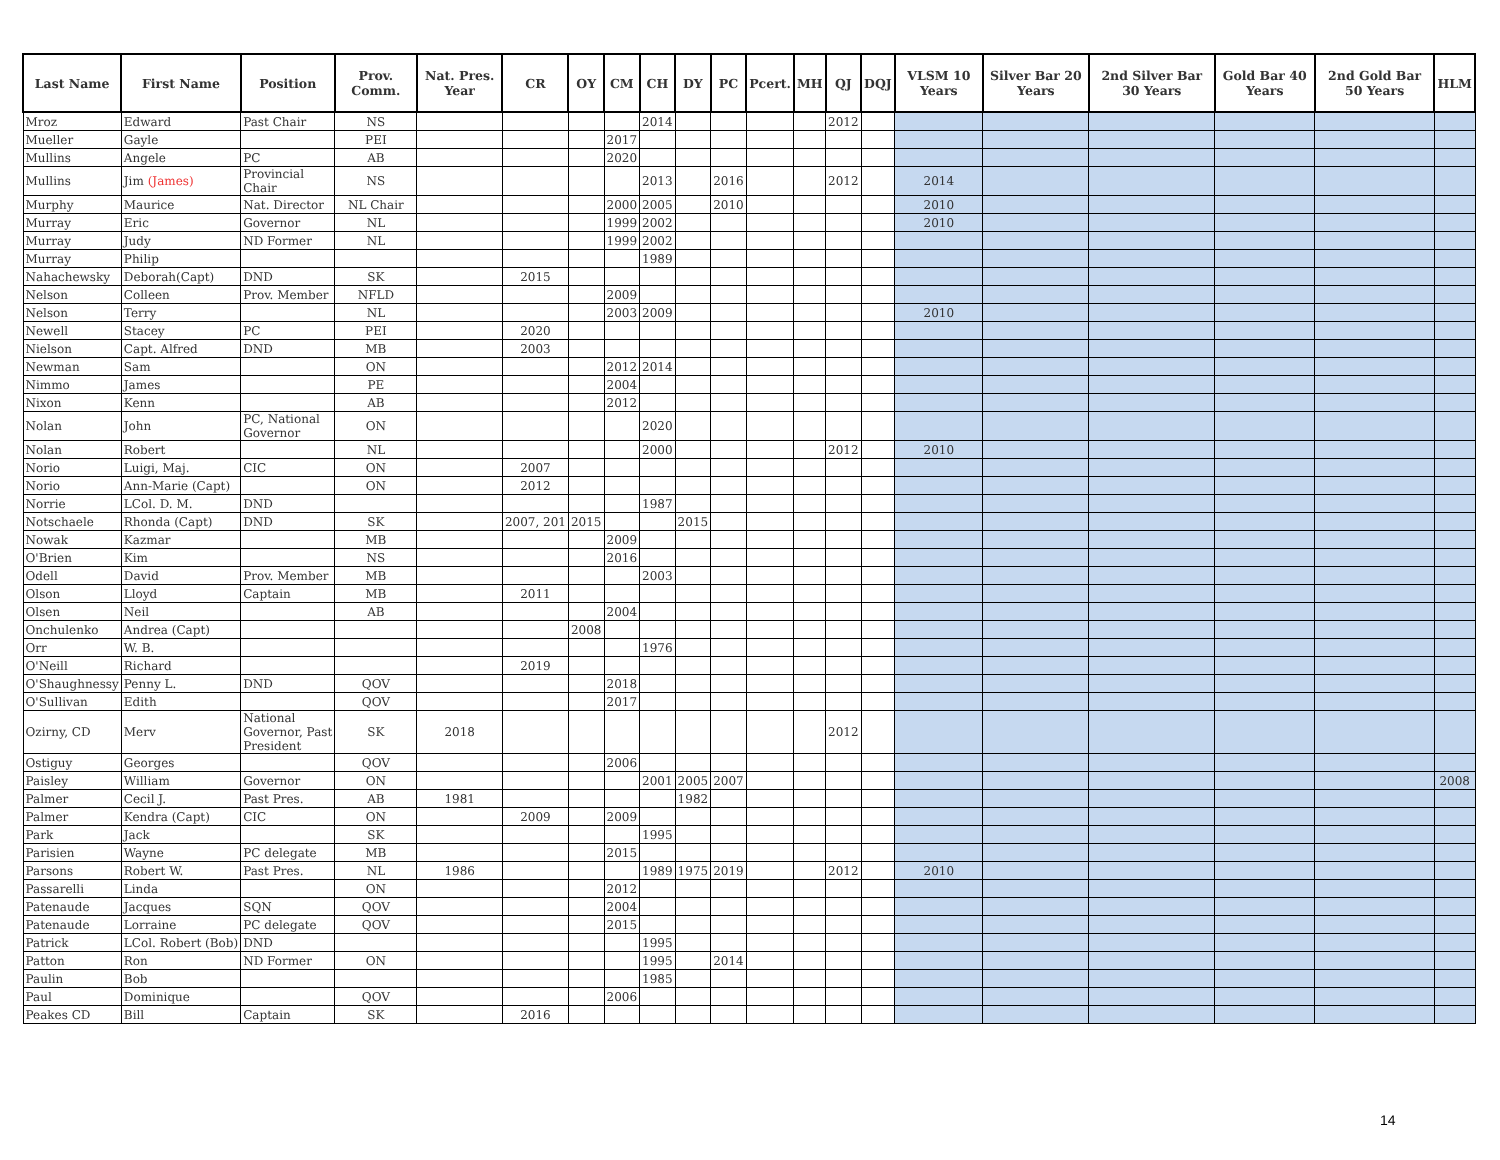| Last Name | First Name | Position | Prov. Comm. | Nat. Pres. Year | CR | OY | CM | CH | DY | PC | Pcert. | MH | QJ | DQJ | VLSM 10 Years | Silver Bar 20 Years | 2nd Silver Bar 30 Years | Gold Bar 40 Years | 2nd Gold Bar 50 Years | HLM |
| --- | --- | --- | --- | --- | --- | --- | --- | --- | --- | --- | --- | --- | --- | --- | --- | --- | --- | --- | --- | --- |
| Mroz | Edward | Past Chair | NS | | | | | 2014 | | | | | 2012 | | | | | | | |
| Mueller | Gayle | | PEI | | | | 2017 | | | | | | | | | | | | | |
| Mullins | Angele | PC | AB | | | | 2020 | | | | | | | | | | | | | |
| Mullins | Jim (James) | Provincial Chair | NS | | | | | 2013 | | 2016 | | | 2012 | | 2014 | | | | | |
| Murphy | Maurice | Nat. Director | NL Chair | | | | 2000 | 2005 | | 2010 | | | | | 2010 | | | | | |
| Murray | Eric | Governor | NL | | | | 1999 | 2002 | | | | | | | 2010 | | | | | |
| Murray | Judy | ND Former | NL | | | | 1999 | 2002 | | | | | | | | | | | | |
| Murray | Philip | | | | | | | 1989 | | | | | | | | | | | | |
| Nahachewsky | Deborah(Capt) | DND | SK | | 2015 | | | | | | | | | | | | | | | |
| Nelson | Colleen | Prov. Member | NFLD | | | | 2009 | | | | | | | | | | | | | |
| Nelson | Terry | | NL | | | | 2003 | 2009 | | | | | | | 2010 | | | | | |
| Newell | Stacey | PC | PEI | | 2020 | | | | | | | | | | | | | | | |
| Nielson | Capt. Alfred | DND | MB | | 2003 | | | | | | | | | | | | | | | |
| Newman | Sam | | ON | | | | 2012 | 2014 | | | | | | | | | | | | |
| Nimmo | James | | PE | | | | 2004 | | | | | | | | | | | | | |
| Nixon | Kenn | | AB | | | | 2012 | | | | | | | | | | | | | |
| Nolan | John | PC, National Governor | ON | | | | | 2020 | | | | | | | | | | | | |
| Nolan | Robert | | NL | | | | | 2000 | | | | | 2012 | | 2010 | | | | | |
| Norio | Luigi, Maj. | CIC | ON | | 2007 | | | | | | | | | | | | | | | |
| Norio | Ann-Marie (Capt) | | ON | | 2012 | | | | | | | | | | | | | | | |
| Norrie | LCol. D. M. | DND | | | | | | 1987 | | | | | | | | | | | | |
| Notschaele | Rhonda (Capt) | DND | SK | | 2007, 201 | 2015 | | | 2015 | | | | | | | | | | | |
| Nowak | Kazmar | | MB | | | | 2009 | | | | | | | | | | | | | |
| O'Brien | Kim | | NS | | | | 2016 | | | | | | | | | | | | | |
| Odell | David | Prov. Member | MB | | | | | 2003 | | | | | | | | | | | | |
| Olson | Lloyd | Captain | MB | | 2011 | | | | | | | | | | | | | | | |
| Olsen | Neil | | AB | | | | 2004 | | | | | | | | | | | | | |
| Onchulenko | Andrea (Capt) | | | | | 2008 | | | | | | | | | | | | | | |
| Orr | W. B. | | | | | | | 1976 | | | | | | | | | | | | |
| O'Neill | Richard | | | | 2019 | | | | | | | | | | | | | | | |
| O'Shaughnessy | Penny L. | DND | QOV | | | | 2018 | | | | | | | | | | | | | |
| O'Sullivan | Edith | | QOV | | | | 2017 | | | | | | | | | | | | | |
| Ozirny, CD | Merv | National Governor, Past President | SK | 2018 | | | | | | | | | 2012 | | | | | | | |
| Ostiguy | Georges | | QOV | | | | 2006 | | | | | | | | | | | | | |
| Paisley | William | Governor | ON | | | | | 2001 | 2005 | 2007 | | | | | | | | | | 2008 |
| Palmer | Cecil J. | Past Pres. | AB | 1981 | | | | | 1982 | | | | | | | | | | | |
| Palmer | Kendra (Capt) | CIC | ON | | 2009 | | 2009 | | | | | | | | | | | | | |
| Park | Jack | | SK | | | | | 1995 | | | | | | | | | | | | |
| Parisien | Wayne | PC delegate | MB | | | | 2015 | | | | | | | | | | | | | |
| Parsons | Robert W. | Past Pres. | NL | 1986 | | | | 1989 | 1975 | 2019 | | | 2012 | | 2010 | | | | | |
| Passarelli | Linda | | ON | | | | 2012 | | | | | | | | | | | | | |
| Patenaude | Jacques | SQN | QOV | | | | 2004 | | | | | | | | | | | | | |
| Patenaude | Lorraine | PC delegate | QOV | | | | 2015 | | | | | | | | | | | | | |
| Patrick | LCol. Robert (Bob) | DND | | | | | | 1995 | | | | | | | | | | | | |
| Patton | Ron | ND Former | ON | | | | | 1995 | | 2014 | | | | | | | | | | |
| Paulin | Bob | | | | | | | 1985 | | | | | | | | | | | | |
| Paul | Dominique | | QOV | | | | 2006 | | | | | | | | | | | | | |
| Peakes CD | Bill | Captain | SK | | 2016 | | | | | | | | | | | | | | | |
14